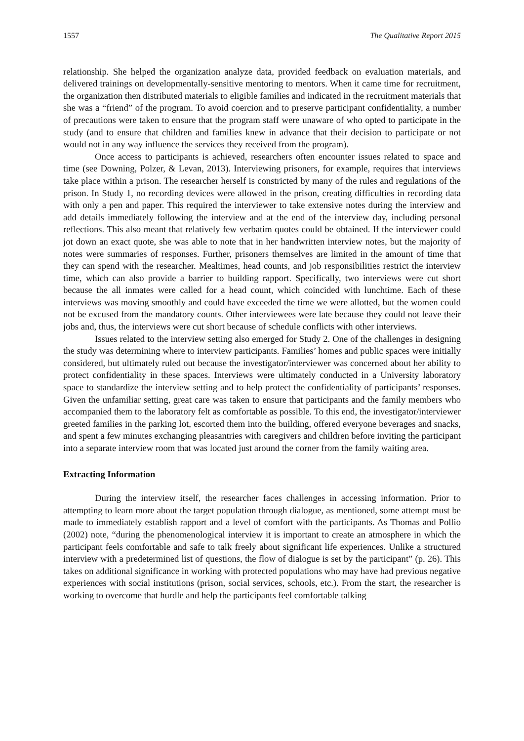1557 The Qualitative Report 2015
relationship. She helped the organization analyze data, provided feedback on evaluation materials, and delivered trainings on developmentally-sensitive mentoring to mentors. When it came time for recruitment, the organization then distributed materials to eligible families and indicated in the recruitment materials that she was a “friend” of the program. To avoid coercion and to preserve participant confidentiality, a number of precautions were taken to ensure that the program staff were unaware of who opted to participate in the study (and to ensure that children and families knew in advance that their decision to participate or not would not in any way influence the services they received from the program).
Once access to participants is achieved, researchers often encounter issues related to space and time (see Downing, Polzer, & Levan, 2013). Interviewing prisoners, for example, requires that interviews take place within a prison. The researcher herself is constricted by many of the rules and regulations of the prison. In Study 1, no recording devices were allowed in the prison, creating difficulties in recording data with only a pen and paper. This required the interviewer to take extensive notes during the interview and add details immediately following the interview and at the end of the interview day, including personal reflections. This also meant that relatively few verbatim quotes could be obtained. If the interviewer could jot down an exact quote, she was able to note that in her handwritten interview notes, but the majority of notes were summaries of responses. Further, prisoners themselves are limited in the amount of time that they can spend with the researcher. Mealtimes, head counts, and job responsibilities restrict the interview time, which can also provide a barrier to building rapport. Specifically, two interviews were cut short because the all inmates were called for a head count, which coincided with lunchtime. Each of these interviews was moving smoothly and could have exceeded the time we were allotted, but the women could not be excused from the mandatory counts. Other interviewees were late because they could not leave their jobs and, thus, the interviews were cut short because of schedule conflicts with other interviews.
Issues related to the interview setting also emerged for Study 2. One of the challenges in designing the study was determining where to interview participants. Families’ homes and public spaces were initially considered, but ultimately ruled out because the investigator/interviewer was concerned about her ability to protect confidentiality in these spaces. Interviews were ultimately conducted in a University laboratory space to standardize the interview setting and to help protect the confidentiality of participants’ responses. Given the unfamiliar setting, great care was taken to ensure that participants and the family members who accompanied them to the laboratory felt as comfortable as possible. To this end, the investigator/interviewer greeted families in the parking lot, escorted them into the building, offered everyone beverages and snacks, and spent a few minutes exchanging pleasantries with caregivers and children before inviting the participant into a separate interview room that was located just around the corner from the family waiting area.
Extracting Information
During the interview itself, the researcher faces challenges in accessing information. Prior to attempting to learn more about the target population through dialogue, as mentioned, some attempt must be made to immediately establish rapport and a level of comfort with the participants. As Thomas and Pollio (2002) note, “during the phenomenological interview it is important to create an atmosphere in which the participant feels comfortable and safe to talk freely about significant life experiences. Unlike a structured interview with a predetermined list of questions, the flow of dialogue is set by the participant” (p. 26). This takes on additional significance in working with protected populations who may have had previous negative experiences with social institutions (prison, social services, schools, etc.). From the start, the researcher is working to overcome that hurdle and help the participants feel comfortable talking